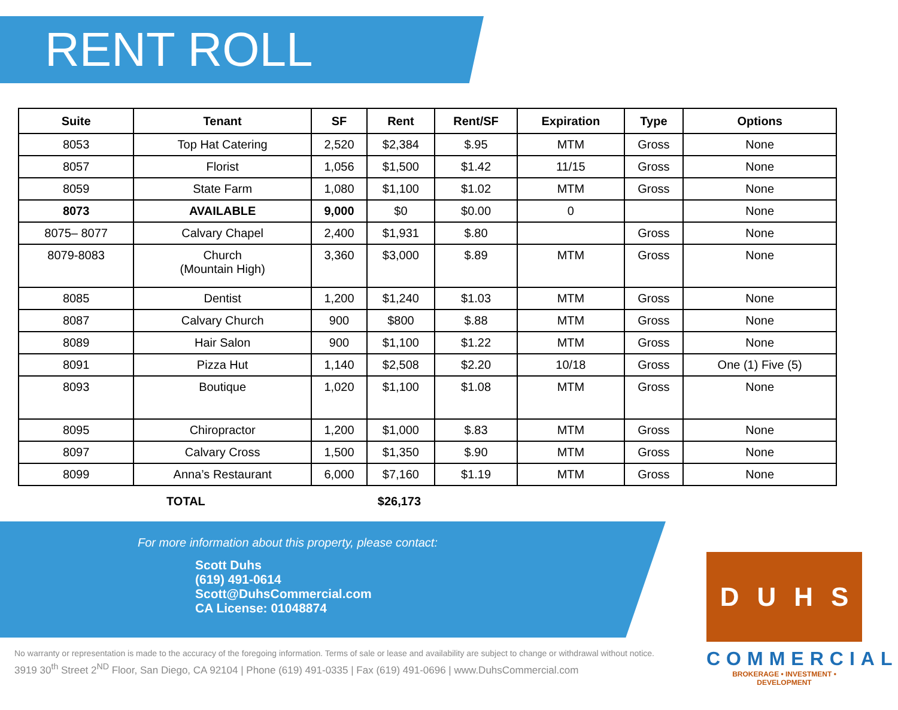RENT ROLL
| Suite | Tenant | SF | Rent | Rent/SF | Expiration | Type | Options |
| --- | --- | --- | --- | --- | --- | --- | --- |
| 8053 | Top Hat Catering | 2,520 | $2,384 | $.95 | MTM | Gross | None |
| 8057 | Florist | 1,056 | $1,500 | $1.42 | 11/15 | Gross | None |
| 8059 | State Farm | 1,080 | $1,100 | $1.02 | MTM | Gross | None |
| 8073 | AVAILABLE | 9,000 | $0 | $0.00 | 0 | | None |
| 8075– 8077 | Calvary Chapel | 2,400 | $1,931 | $.80 | | Gross | None |
| 8079-8083 | Church (Mountain High) | 3,360 | $3,000 | $.89 | MTM | Gross | None |
| 8085 | Dentist | 1,200 | $1,240 | $1.03 | MTM | Gross | None |
| 8087 | Calvary Church | 900 | $800 | $.88 | MTM | Gross | None |
| 8089 | Hair Salon | 900 | $1,100 | $1.22 | MTM | Gross | None |
| 8091 | Pizza Hut | 1,140 | $2,508 | $2.20 | 10/18 | Gross | One (1) Five (5) |
| 8093 | Boutique | 1,020 | $1,100 | $1.08 | MTM | Gross | None |
| 8095 | Chiropractor | 1,200 | $1,000 | $.83 | MTM | Gross | None |
| 8097 | Calvary Cross | 1,500 | $1,350 | $.90 | MTM | Gross | None |
| 8099 | Anna’s Restaurant | 6,000 | $7,160 | $1.19 | MTM | Gross | None |
TOTAL $26,173
For more information about this property, please contact:
Scott Duhs
(619) 491-0614
Scott@DuhsCommercial.com
CA License: 01048874
No warranty or representation is made to the accuracy of the foregoing information. Terms of sale or lease and availability are subject to change or withdrawal without notice.
3919 30<sup>th</sup> Street 2<sup>ND</sup> Floor, San Diego, CA 92104 | Phone (619) 491-0335 | Fax (619) 491-0696 | www.DuhsCommercial.com
D U H S
COMMERCIAL
BROKERAGE • INVESTMENT • DEVELOPMENT